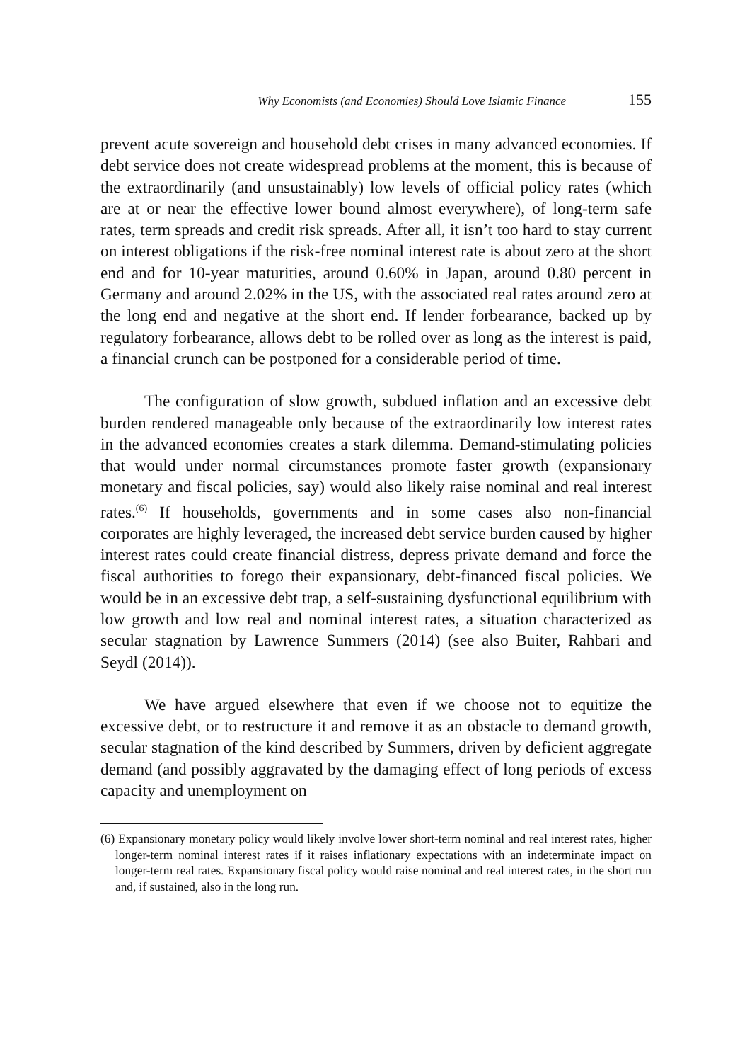Why Economists (and Economies) Should Love Islamic Finance 155
prevent acute sovereign and household debt crises in many advanced economies. If debt service does not create widespread problems at the moment, this is because of the extraordinarily (and unsustainably) low levels of official policy rates (which are at or near the effective lower bound almost everywhere), of long-term safe rates, term spreads and credit risk spreads. After all, it isn’t too hard to stay current on interest obligations if the risk-free nominal interest rate is about zero at the short end and for 10-year maturities, around 0.60% in Japan, around 0.80 percent in Germany and around 2.02% in the US, with the associated real rates around zero at the long end and negative at the short end. If lender forbearance, backed up by regulatory forbearance, allows debt to be rolled over as long as the interest is paid, a financial crunch can be postponed for a considerable period of time.
The configuration of slow growth, subdued inflation and an excessive debt burden rendered manageable only because of the extraordinarily low interest rates in the advanced economies creates a stark dilemma. Demand-stimulating policies that would under normal circumstances promote faster growth (expansionary monetary and fiscal policies, say) would also likely raise nominal and real interest rates.<sup>(6)</sup> If households, governments and in some cases also non-financial corporates are highly leveraged, the increased debt service burden caused by higher interest rates could create financial distress, depress private demand and force the fiscal authorities to forego their expansionary, debt-financed fiscal policies. We would be in an excessive debt trap, a self-sustaining dysfunctional equilibrium with low growth and low real and nominal interest rates, a situation characterized as secular stagnation by Lawrence Summers (2014) (see also Buiter, Rahbari and Seydl (2014)).
We have argued elsewhere that even if we choose not to equitize the excessive debt, or to restructure it and remove it as an obstacle to demand growth, secular stagnation of the kind described by Summers, driven by deficient aggregate demand (and possibly aggravated by the damaging effect of long periods of excess capacity and unemployment on
(6) Expansionary monetary policy would likely involve lower short-term nominal and real interest rates, higher longer-term nominal interest rates if it raises inflationary expectations with an indeterminate impact on longer-term real rates. Expansionary fiscal policy would raise nominal and real interest rates, in the short run and, if sustained, also in the long run.